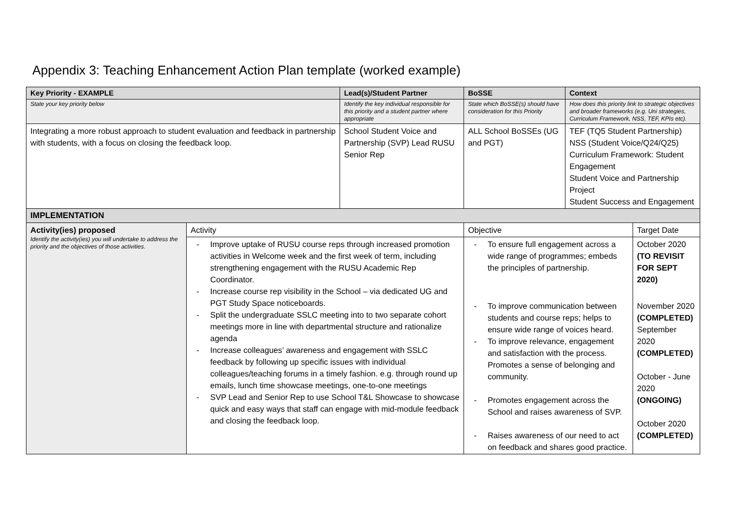Appendix 3: Teaching Enhancement Action Plan template (worked example)
| Key Priority - EXAMPLE | | Lead(s)/Student Partner | BoSSE | Context | |
| --- | --- | --- | --- | --- | --- |
| State your key priority below | | Identify the key individual responsible for this priority and a student partner where appropriate | State which BoSSE(s) should have consideration for this Priority | How does this priority link to strategic objectives and broader frameworks (e.g. Uni strategies, Curriculum Framework, NSS, TEF, KPIs etc). | |
| Integrating a more robust approach to student evaluation and feedback in partnership with students, with a focus on closing the feedback loop. | | School Student Voice and Partnership (SVP) Lead RUSU Senior Rep | ALL School BoSSEs (UG and PGT) | TEF (TQ5 Student Partnership) NSS (Student Voice/Q24/Q25) Curriculum Framework: Student Engagement Student Voice and Partnership Project Student Success and Engagement | |
| IMPLEMENTATION | | | | | |
| Activity(ies) proposed Identify the activity(ies) you will undertake to address the priority and the objectives of those activities. | Activity | | Objective | | Target Date |
| | - Improve uptake of RUSU course reps through increased promotion activities in Welcome week and the first week of term, including strengthening engagement with the RUSU Academic Rep Coordinator. - Increase course rep visibility in the School – via dedicated UG and PGT Study Space noticeboards. - Split the undergraduate SSLC meeting into to two separate cohort meetings more in line with departmental structure and rationalize agenda - Increase colleagues’ awareness and engagement with SSLC feedback by following up specific issues with individual colleagues/teaching forums in a timely fashion. e.g. through round up emails, lunch time showcase meetings, one-to-one meetings - SVP Lead and Senior Rep to use School T&L Showcase to showcase quick and easy ways that staff can engage with mid-module feedback and closing the feedback loop. | | - To ensure full engagement across a wide range of programmes; embeds the principles of partnership. - To improve communication between students and course reps; helps to ensure wide range of voices heard. - To improve relevance, engagement and satisfaction with the process. Promotes a sense of belonging and community. - Promotes engagement across the School and raises awareness of SVP. - Raises awareness of our need to act on feedback and shares good practice. | | October 2020 (TO REVISIT FOR SEPT 2020) November 2020 (COMPLETED) September 2020 (COMPLETED) October - June 2020 (ONGOING) October 2020 (COMPLETED) |